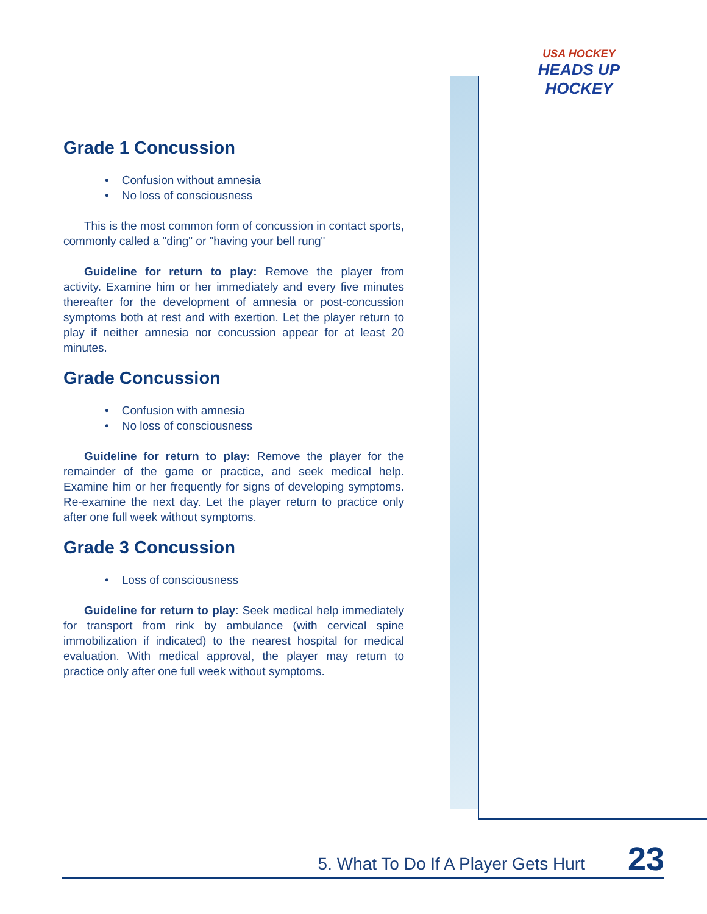USA HOCKEY
HEADS UP HOCKEY
Grade 1 Concussion
• Confusion without amnesia
• No loss of consciousness
This is the most common form of concussion in contact sports, commonly called a "ding" or "having your bell rung"
Guideline for return to play: Remove the player from activity. Examine him or her immediately and every five minutes thereafter for the development of amnesia or post-concussion symptoms both at rest and with exertion. Let the player return to play if neither amnesia nor concussion appear for at least 20 minutes.
Grade Concussion
• Confusion with amnesia
• No loss of consciousness
Guideline for return to play: Remove the player for the remainder of the game or practice, and seek medical help. Examine him or her frequently for signs of developing symptoms. Re-examine the next day. Let the player return to practice only after one full week without symptoms.
Grade 3 Concussion
• Loss of consciousness
Guideline for return to play: Seek medical help immediately for transport from rink by ambulance (with cervical spine immobilization if indicated) to the nearest hospital for medical evaluation. With medical approval, the player may return to practice only after one full week without symptoms.
5. What To Do If A Player Gets Hurt 23